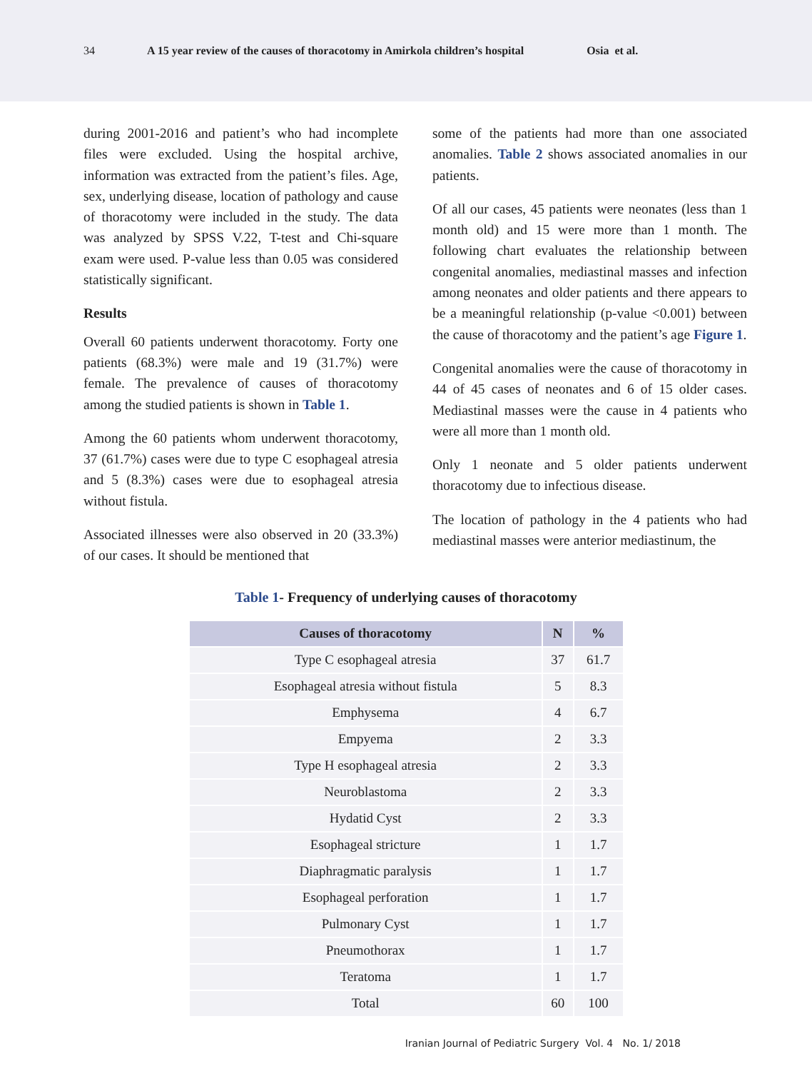34 A 15 year review of the causes of thoracotomy in Amirkola children’s hospital Osia et al.
during 2001-2016 and patient’s who had incomplete files were excluded. Using the hospital archive, information was extracted from the patient’s files. Age, sex, underlying disease, location of pathology and cause of thoracotomy were included in the study. The data was analyzed by SPSS V.22, T-test and Chi-square exam were used. P-value less than 0.05 was considered statistically significant.
Results
Overall 60 patients underwent thoracotomy. Forty one patients (68.3%) were male and 19 (31.7%) were female. The prevalence of causes of thoracotomy among the studied patients is shown in Table 1.
Among the 60 patients whom underwent thoracotomy, 37 (61.7%) cases were due to type C esophageal atresia and 5 (8.3%) cases were due to esophageal atresia without fistula.
Associated illnesses were also observed in 20 (33.3%) of our cases. It should be mentioned that
some of the patients had more than one associated anomalies. Table 2 shows associated anomalies in our patients.
Of all our cases, 45 patients were neonates (less than 1 month old) and 15 were more than 1 month. The following chart evaluates the relationship between congenital anomalies, mediastinal masses and infection among neonates and older patients and there appears to be a meaningful relationship (p-value <0.001) between the cause of thoracotomy and the patient’s age Figure 1.
Congenital anomalies were the cause of thoracotomy in 44 of 45 cases of neonates and 6 of 15 older cases. Mediastinal masses were the cause in 4 patients who were all more than 1 month old.
Only 1 neonate and 5 older patients underwent thoracotomy due to infectious disease.
The location of pathology in the 4 patients who had mediastinal masses were anterior mediastinum, the
Table 1- Frequency of underlying causes of thoracotomy
| Causes of thoracotomy | N | % |
| --- | --- | --- |
| Type C esophageal atresia | 37 | 61.7 |
| Esophageal atresia without fistula | 5 | 8.3 |
| Emphysema | 4 | 6.7 |
| Empyema | 2 | 3.3 |
| Type H esophageal atresia | 2 | 3.3 |
| Neuroblastoma | 2 | 3.3 |
| Hydatid Cyst | 2 | 3.3 |
| Esophageal stricture | 1 | 1.7 |
| Diaphragmatic paralysis | 1 | 1.7 |
| Esophageal perforation | 1 | 1.7 |
| Pulmonary Cyst | 1 | 1.7 |
| Pneumothorax | 1 | 1.7 |
| Teratoma | 1 | 1.7 |
| Total | 60 | 100 |
Iranian Journal of Pediatric Surgery Vol. 4 No. 1/ 2018